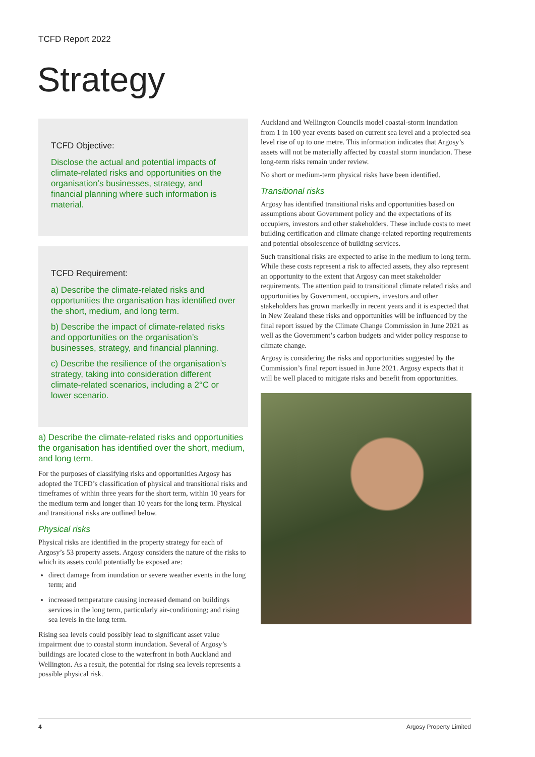TCFD Report 2022
Strategy
TCFD Objective:
Disclose the actual and potential impacts of climate-related risks and opportunities on the organisation’s businesses, strategy, and financial planning where such information is material.
TCFD Requirement:
a) Describe the climate-related risks and opportunities the organisation has identified over the short, medium, and long term.
b) Describe the impact of climate-related risks and opportunities on the organisation’s businesses, strategy, and financial planning.
c) Describe the resilience of the organisation’s strategy, taking into consideration different climate-related scenarios, including a 2°C or lower scenario.
a) Describe the climate-related risks and opportunities the organisation has identified over the short, medium, and long term.
For the purposes of classifying risks and opportunities Argosy has adopted the TCFD’s classification of physical and transitional risks and timeframes of within three years for the short term, within 10 years for the medium term and longer than 10 years for the long term. Physical and transitional risks are outlined below.
Physical risks
Physical risks are identified in the property strategy for each of Argosy’s 53 property assets. Argosy considers the nature of the risks to which its assets could potentially be exposed are:
direct damage from inundation or severe weather events in the long term; and
increased temperature causing increased demand on buildings services in the long term, particularly air-conditioning; and rising sea levels in the long term.
Rising sea levels could possibly lead to significant asset value impairment due to coastal storm inundation. Several of Argosy’s buildings are located close to the waterfront in both Auckland and Wellington. As a result, the potential for rising sea levels represents a possible physical risk.
Auckland and Wellington Councils model coastal-storm inundation from 1 in 100 year events based on current sea level and a projected sea level rise of up to one metre. This information indicates that Argosy’s assets will not be materially affected by coastal storm inundation. These long-term risks remain under review.
No short or medium-term physical risks have been identified.
Transitional risks
Argosy has identified transitional risks and opportunities based on assumptions about Government policy and the expectations of its occupiers, investors and other stakeholders. These include costs to meet building certification and climate change-related reporting requirements and potential obsolescence of building services.
Such transitional risks are expected to arise in the medium to long term. While these costs represent a risk to affected assets, they also represent an opportunity to the extent that Argosy can meet stakeholder requirements. The attention paid to transitional climate related risks and opportunities by Government, occupiers, investors and other stakeholders has grown markedly in recent years and it is expected that in New Zealand these risks and opportunities will be influenced by the final report issued by the Climate Change Commission in June 2021 as well as the Government’s carbon budgets and wider policy response to climate change.
Argosy is considering the risks and opportunities suggested by the Commission’s final report issued in June 2021. Argosy expects that it will be well placed to mitigate risks and benefit from opportunities.
4 Argosy Property Limited